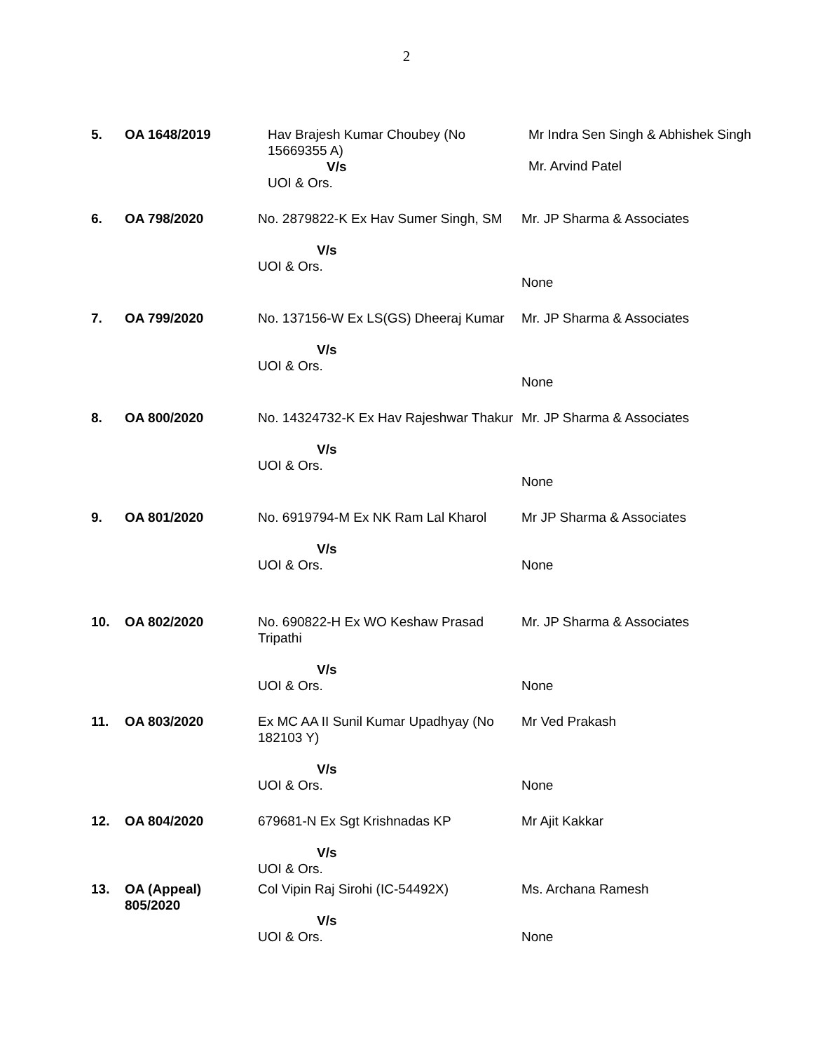2
| 5. | OA 1648/2019 | Hav Brajesh Kumar Choubey (No 15669355 A) V/s UOI & Ors. | Mr Indra Sen Singh & Abhishek Singh Mr. Arvind Patel |
| 6. | OA 798/2020 | No. 2879822-K Ex Hav Sumer Singh, SM V/s UOI & Ors. | Mr. JP Sharma & Associates None |
| 7. | OA 799/2020 | No. 137156-W Ex LS(GS) Dheeraj Kumar V/s UOI & Ors. | Mr. JP Sharma & Associates None |
| 8. | OA 800/2020 | No. 14324732-K Ex Hav Rajeshwar Thakur V/s UOI & Ors. | Mr. JP Sharma & Associates None |
| 9. | OA 801/2020 | No. 6919794-M Ex NK Ram Lal Kharol V/s UOI & Ors. | Mr JP Sharma & Associates None |
| 10. | OA 802/2020 | No. 690822-H Ex WO Keshaw Prasad Tripathi V/s UOI & Ors. | Mr. JP Sharma & Associates None |
| 11. | OA 803/2020 | Ex MC AA II Sunil Kumar Upadhyay (No 182103 Y) V/s UOI & Ors. | Mr Ved Prakash None |
| 12. | OA 804/2020 | 679681-N Ex Sgt Krishnadas KP V/s UOI & Ors. | Mr Ajit Kakkar |
| 13. | OA (Appeal) 805/2020 | Col Vipin Raj Sirohi (IC-54492X) V/s UOI & Ors. | Ms. Archana Ramesh None |